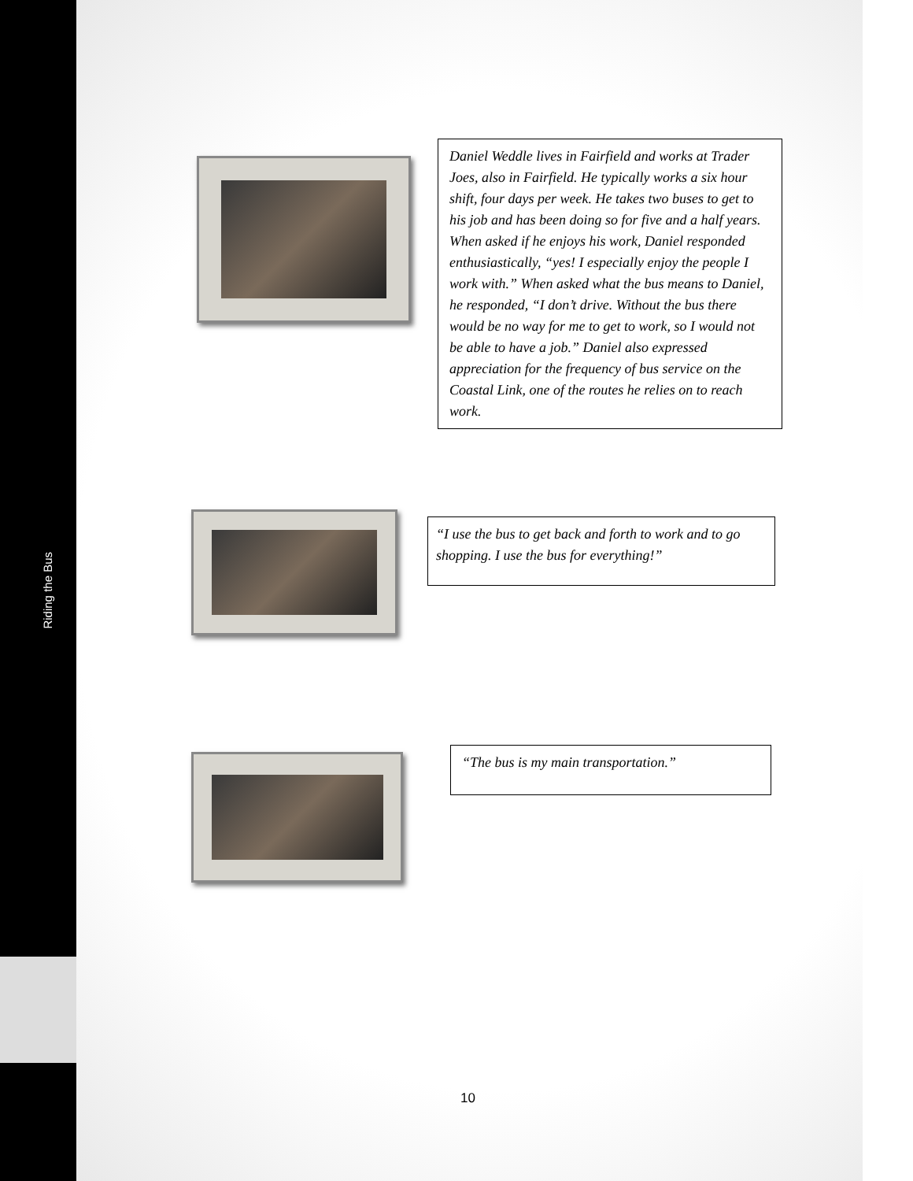Riding the Bus
Daniel Weddle lives in Fairfield and works at Trader Joes, also in Fairfield. He typically works a six hour shift, four days per week. He takes two buses to get to his job and has been doing so for five and a half years. When asked if he enjoys his work, Daniel responded enthusiastically, “yes! I especially enjoy the people I work with.” When asked what the bus means to Daniel, he responded, “I don’t drive. Without the bus there would be no way for me to get to work, so I would not be able to have a job.” Daniel also expressed appreciation for the frequency of bus service on the Coastal Link, one of the routes he relies on to reach work.
“I use the bus to get back and forth to work and to go shopping. I use the bus for everything!”
“The bus is my main transportation.”
10